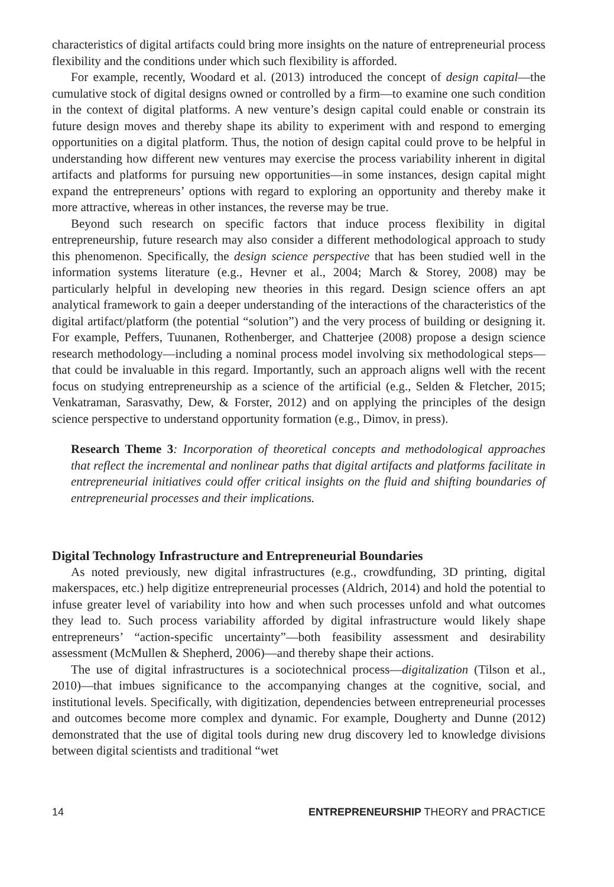characteristics of digital artifacts could bring more insights on the nature of entrepreneurial process flexibility and the conditions under which such flexibility is afforded.
For example, recently, Woodard et al. (2013) introduced the concept of design capital—the cumulative stock of digital designs owned or controlled by a firm—to examine one such condition in the context of digital platforms. A new venture’s design capital could enable or constrain its future design moves and thereby shape its ability to experiment with and respond to emerging opportunities on a digital platform. Thus, the notion of design capital could prove to be helpful in understanding how different new ventures may exercise the process variability inherent in digital artifacts and platforms for pursuing new opportunities—in some instances, design capital might expand the entrepreneurs’ options with regard to exploring an opportunity and thereby make it more attractive, whereas in other instances, the reverse may be true.
Beyond such research on specific factors that induce process flexibility in digital entrepreneurship, future research may also consider a different methodological approach to study this phenomenon. Specifically, the design science perspective that has been studied well in the information systems literature (e.g., Hevner et al., 2004; March & Storey, 2008) may be particularly helpful in developing new theories in this regard. Design science offers an apt analytical framework to gain a deeper understanding of the interactions of the characteristics of the digital artifact/platform (the potential “solution”) and the very process of building or designing it. For example, Peffers, Tuunanen, Rothenberger, and Chatterjee (2008) propose a design science research methodology—including a nominal process model involving six methodological steps—that could be invaluable in this regard. Importantly, such an approach aligns well with the recent focus on studying entrepreneurship as a science of the artificial (e.g., Selden & Fletcher, 2015; Venkatraman, Sarasvathy, Dew, & Forster, 2012) and on applying the principles of the design science perspective to understand opportunity formation (e.g., Dimov, in press).
Research Theme 3: Incorporation of theoretical concepts and methodological approaches that reflect the incremental and nonlinear paths that digital artifacts and platforms facilitate in entrepreneurial initiatives could offer critical insights on the fluid and shifting boundaries of entrepreneurial processes and their implications.
Digital Technology Infrastructure and Entrepreneurial Boundaries
As noted previously, new digital infrastructures (e.g., crowdfunding, 3D printing, digital makerspaces, etc.) help digitize entrepreneurial processes (Aldrich, 2014) and hold the potential to infuse greater level of variability into how and when such processes unfold and what outcomes they lead to. Such process variability afforded by digital infrastructure would likely shape entrepreneurs’ “action-specific uncertainty”—both feasibility assessment and desirability assessment (McMullen & Shepherd, 2006)—and thereby shape their actions.
The use of digital infrastructures is a sociotechnical process—digitalization (Tilson et al., 2010)—that imbues significance to the accompanying changes at the cognitive, social, and institutional levels. Specifically, with digitization, dependencies between entrepreneurial processes and outcomes become more complex and dynamic. For example, Dougherty and Dunne (2012) demonstrated that the use of digital tools during new drug discovery led to knowledge divisions between digital scientists and traditional “wet
14 ENTREPRENEURSHIP THEORY and PRACTICE